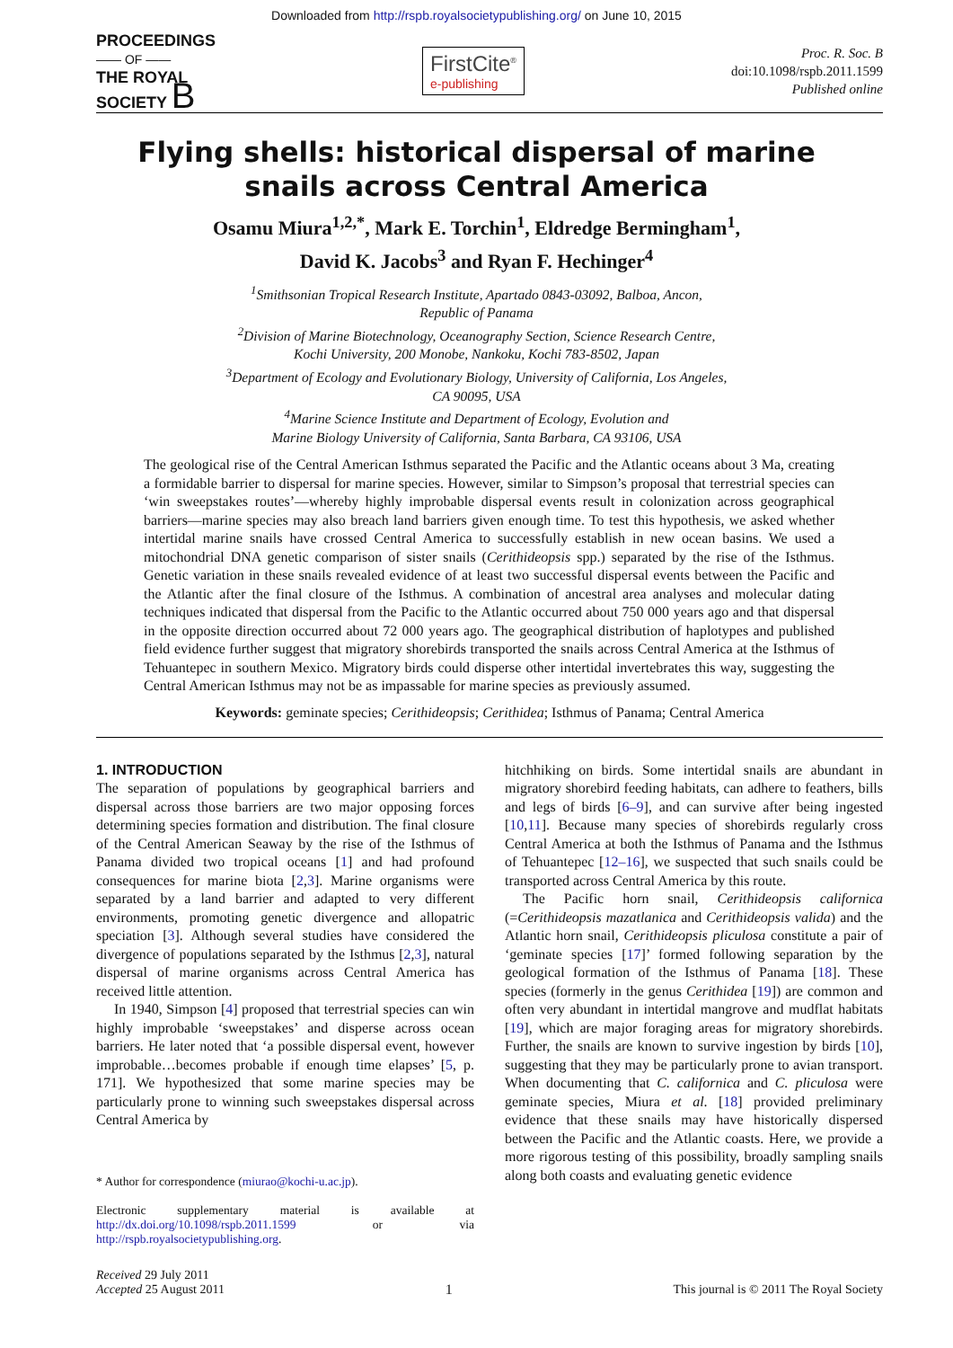Downloaded from http://rspb.royalsocietypublishing.org/ on June 10, 2015
PROCEEDINGS
—— OF ——
THE ROYAL
SOCIETY B
FirstCite<sup>®</sup>
e-publishing
Proc. R. Soc. B
doi:10.1098/rspb.2011.1599
Published online
Flying shells: historical dispersal of marine
snails across Central America
Osamu Miura<sup>1,2,*</sup>, Mark E. Torchin<sup>1</sup>, Eldredge Bermingham<sup>1</sup>,
David K. Jacobs<sup>3</sup> and Ryan F. Hechinger<sup>4</sup>
<sup>1</sup> Smithsonian Tropical Research Institute, Apartado 0843-03092, Balboa, Ancon,
Republic of Panama
<sup>2</sup> Division of Marine Biotechnology, Oceanography Section, Science Research Centre,
Kochi University, 200 Monobe, Nankoku, Kochi 783-8502, Japan
<sup>3</sup> Department of Ecology and Evolutionary Biology, University of California, Los Angeles,
CA 90095, USA
<sup>4</sup> Marine Science Institute and Department of Ecology, Evolution and
Marine Biology University of California, Santa Barbara, CA 93106, USA
The geological rise of the Central American Isthmus separated the Pacific and the Atlantic oceans about 3 Ma, creating a formidable barrier to dispersal for marine species. However, similar to Simpson’s proposal that terrestrial species can ‘win sweepstakes routes’—whereby highly improbable dispersal events result in colonization across geographical barriers—marine species may also breach land barriers given enough time. To test this hypothesis, we asked whether intertidal marine snails have crossed Central America to successfully establish in new ocean basins. We used a mitochondrial DNA genetic comparison of sister snails (Cerithideopsis spp.) separated by the rise of the Isthmus. Genetic variation in these snails revealed evidence of at least two successful dispersal events between the Pacific and the Atlantic after the final closure of the Isthmus. A combination of ancestral area analyses and molecular dating techniques indicated that dispersal from the Pacific to the Atlantic occurred about 750 000 years ago and that dispersal in the opposite direction occurred about 72 000 years ago. The geographical distribution of haplotypes and published field evidence further suggest that migratory shorebirds transported the snails across Central America at the Isthmus of Tehuantepec in southern Mexico. Migratory birds could disperse other intertidal invertebrates this way, suggesting the Central American Isthmus may not be as impassable for marine species as previously assumed.
Keywords: geminate species; Cerithideopsis; Cerithidea; Isthmus of Panama; Central America
1. INTRODUCTION
The separation of populations by geographical barriers and dispersal across those barriers are two major opposing forces determining species formation and distribution. The final closure of the Central American Seaway by the rise of the Isthmus of Panama divided two tropical oceans [1] and had profound consequences for marine biota [2,3]. Marine organisms were separated by a land barrier and adapted to very different environments, promoting genetic divergence and allopatric speciation [3]. Although several studies have considered the divergence of populations separated by the Isthmus [2,3], natural dispersal of marine organisms across Central America has received little attention.
In 1940, Simpson [4] proposed that terrestrial species can win highly improbable ‘sweepstakes’ and disperse across ocean barriers. He later noted that ‘a possible dispersal event, however improbable…becomes probable if enough time elapses’ [5, p. 171]. We hypothesized that some marine species may be particularly prone to winning such sweepstakes dispersal across Central America by
* Author for correspondence (miurao@kochi-u.ac.jp).
Electronic supplementary material is available at http://dx.doi.org/10.1098/rspb.2011.1599 or via http://rspb.royalsocietypublishing.org.
hitchhiking on birds. Some intertidal snails are abundant in migratory shorebird feeding habitats, can adhere to feathers, bills and legs of birds [6–9], and can survive after being ingested [10,11]. Because many species of shorebirds regularly cross Central America at both the Isthmus of Panama and the Isthmus of Tehuantepec [12–16], we suspected that such snails could be transported across Central America by this route.
The Pacific horn snail, Cerithideopsis californica (=Cerithideopsis mazatlanica and Cerithideopsis valida) and the Atlantic horn snail, Cerithideopsis pliculosa constitute a pair of ‘geminate species [17]’ formed following separation by the geological formation of the Isthmus of Panama [18]. These species (formerly in the genus Cerithidea [19]) are common and often very abundant in intertidal mangrove and mudflat habitats [19], which are major foraging areas for migratory shorebirds. Further, the snails are known to survive ingestion by birds [10], suggesting that they may be particularly prone to avian transport. When documenting that C. californica and C. pliculosa were geminate species, Miura et al. [18] provided preliminary evidence that these snails may have historically dispersed between the Pacific and the Atlantic coasts. Here, we provide a more rigorous testing of this possibility, broadly sampling snails along both coasts and evaluating genetic evidence
Received 29 July 2011
Accepted 25 August 2011
1
This journal is © 2011 The Royal Society